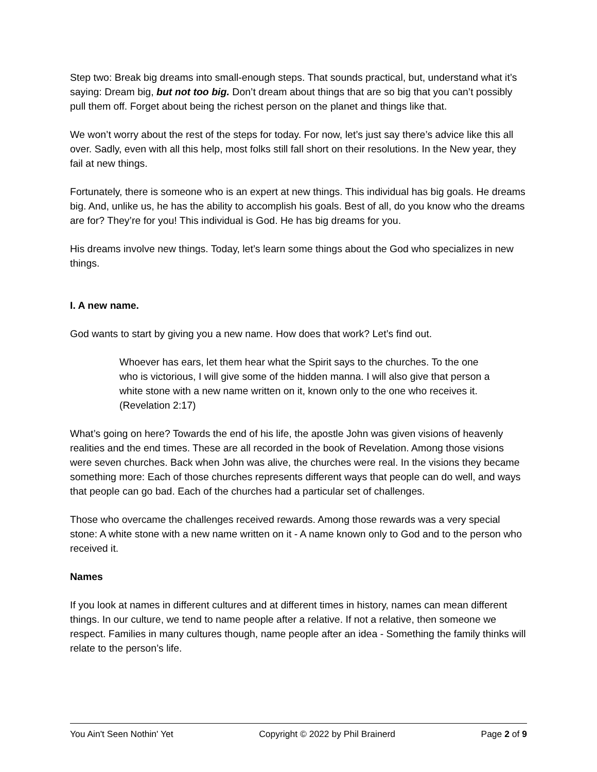Step two: Break big dreams into small-enough steps. That sounds practical, but, understand what it’s saying: Dream big, but not too big. Don’t dream about things that are so big that you can’t possibly pull them off. Forget about being the richest person on the planet and things like that.
We won’t worry about the rest of the steps for today. For now, let’s just say there’s advice like this all over. Sadly, even with all this help, most folks still fall short on their resolutions. In the New year, they fail at new things.
Fortunately, there is someone who is an expert at new things. This individual has big goals. He dreams big. And, unlike us, he has the ability to accomplish his goals. Best of all, do you know who the dreams are for? They’re for you! This individual is God. He has big dreams for you.
His dreams involve new things. Today, let’s learn some things about the God who specializes in new things.
I. A new name.
God wants to start by giving you a new name. How does that work? Let’s find out.
Whoever has ears, let them hear what the Spirit says to the churches. To the one who is victorious, I will give some of the hidden manna. I will also give that person a white stone with a new name written on it, known only to the one who receives it. (Revelation 2:17)
What’s going on here? Towards the end of his life, the apostle John was given visions of heavenly realities and the end times. These are all recorded in the book of Revelation. Among those visions were seven churches. Back when John was alive, the churches were real. In the visions they became something more: Each of those churches represents different ways that people can do well, and ways that people can go bad. Each of the churches had a particular set of challenges.
Those who overcame the challenges received rewards. Among those rewards was a very special stone: A white stone with a new name written on it - A name known only to God and to the person who received it.
Names
If you look at names in different cultures and at different times in history, names can mean different things. In our culture, we tend to name people after a relative. If not a relative, then someone we respect. Families in many cultures though, name people after an idea - Something the family thinks will relate to the person’s life.
You Ain't Seen Nothin' Yet Copyright © 2022 by Phil Brainerd Page 2 of 9